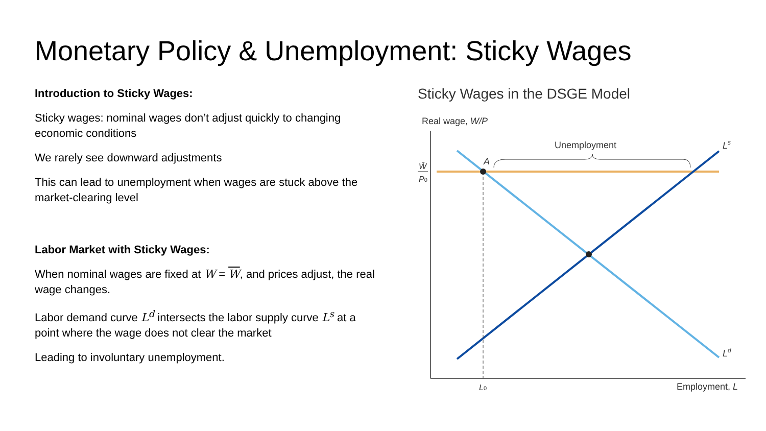Monetary Policy & Unemployment: Sticky Wages
Introduction to Sticky Wages:
Sticky wages: nominal wages don’t adjust quickly to changing economic conditions
We rarely see downward adjustments
This can lead to unemployment when wages are stuck above the market-clearing level
Labor Market with Sticky Wages:
When nominal wages are fixed at W = W, and prices adjust, the real wage changes.
Labor demand curve L<sup>d</sup> intersects the labor supply curve L<sup>s</sup> at a point where the wage does not clear the market
Leading to involuntary unemployment.
Sticky Wages in the DSGE Model
Real wage, W/P
Unemployment
A
Ls
Ld
W̄
P0
L0
Employment, L